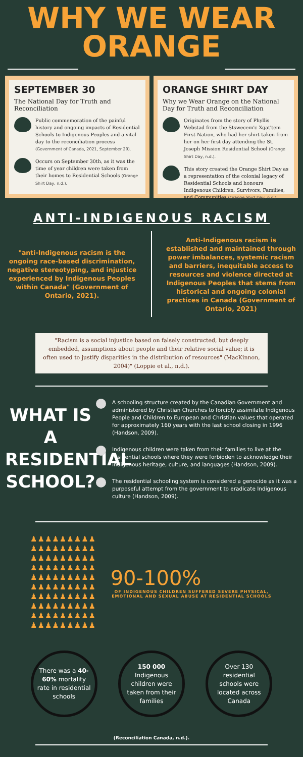WHY WE WEAR
ORANGE
SEPTEMBER 30
The National Day for Truth and Reconciliation
Public commemoration of the painful history and ongoing impacts of Residential Schools to Indigenous Peoples and a vital day to the reconciliation process (Government of Canada, 2021, September 29).
Occurs on September 30th, as it was the time of year children were taken from their homes to Residential Schools (Orange Shirt Day, n.d.).
ORANGE SHIRT DAY
Why we Wear Orange on the National Day for Truth and Reconciliation
Originates from the story of Phyllis Webstad from the Stswecem'c Xgat'tem First Nation, who had her shirt taken from her on her first day attending the St. Joseph Mission Residential School (Orange Shirt Day, n.d.).
This story created the Orange Shirt Day as a representation of the colonial legacy of Residential Schools and honours Indigenous Children, Survivors, Families, and Communities (Orange Shirt Day, n.d.).
ANTI-INDIGENOUS RACISM
"anti-Indigenous racism is the ongoing race-based discrimination, negative stereotyping, and injustice experienced by Indigenous Peoples within Canada" (Government of Ontario, 2021).
Anti-Indigenous racism is established and maintained through power imbalances, systemic racism and barriers, inequitable access to resources and violence directed at Indigenous Peoples that stems from historical and ongoing colonial practices in Canada (Government of Ontario, 2021)
"Racism is a social injustice based on falsely constructed, but deeply embedded, assumptions about people and their relative social value; it is often used to justify disparities in the distribution of resources" (MacKinnon, 2004)" (Loppie et al., n.d.).
WHAT IS A RESIDENTIAL SCHOOL?
A schooling structure created by the Canadian Government and administered by Christian Churches to forcibly assimilate Indigenous People and Children to European and Christian values that operated for approximately 160 years with the last school closing in 1996 (Handson, 2009).
Indigenous children were taken from their families to live at the residential schools where they were forbidden to acknowledge their Indigenous heritage, culture, and languages (Handson, 2009).
The residential schooling system is considered a genocide as it was a purposeful attempt from the government to eradicate Indigenous culture (Handson, 2009).
♟♟♟♟♟♟♟♟♟♟♟♟♟♟♟♟♟♟♟♟♟♟♟♟♟♟♟♟♟♟♟♟♟♟♟♟♟♟♟♟♟♟♟♟♟♟♟♟♟♟♟♟♟♟♟♟♟♟♟♟♟♟♟♟♟♟♟♟♟♟♟♟♟♟♟♟♟♟♟♟♟♟♟♟♟♟♟♟♟♟
90-100%
OF INDIGENOUS CHILDREN SUFFERED SEVERE PHYSICAL, EMOTIONAL AND SEXUAL ABUSE AT RESIDENTIAL SCHOOLS
There was a 40-60% mortality rate in residential schools
150 000 Indigenous children were taken from their families
Over 130 residential schools were located across Canada
(Reconciliation Canada, n.d.).